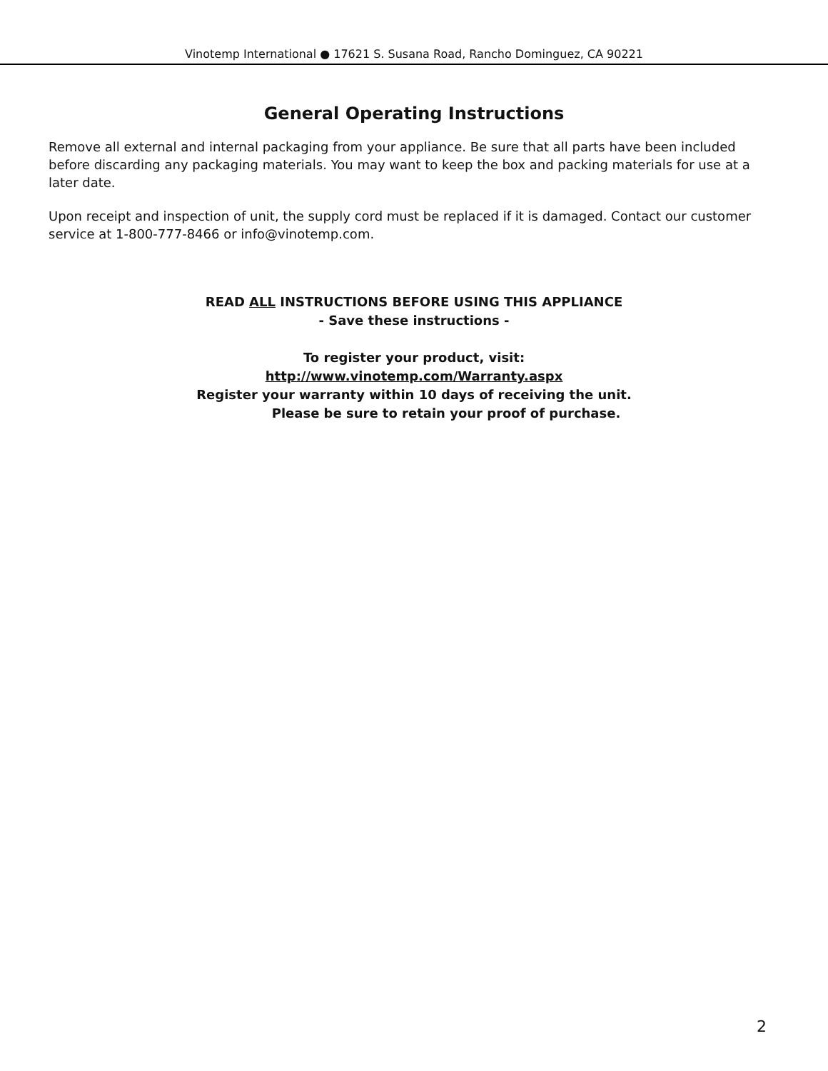Vinotemp International ● 17621 S. Susana Road, Rancho Dominguez, CA 90221
General Operating Instructions
Remove all external and internal packaging from your appliance. Be sure that all parts have been included before discarding any packaging materials. You may want to keep the box and packing materials for use at a later date.
Upon receipt and inspection of unit, the supply cord must be replaced if it is damaged. Contact our customer service at 1-800-777-8466 or info@vinotemp.com.
READ ALL INSTRUCTIONS BEFORE USING THIS APPLIANCE
- Save these instructions -
To register your product, visit:
http://www.vinotemp.com/Warranty.aspx
Register your warranty within 10 days of receiving the unit.
Please be sure to retain your proof of purchase.
2